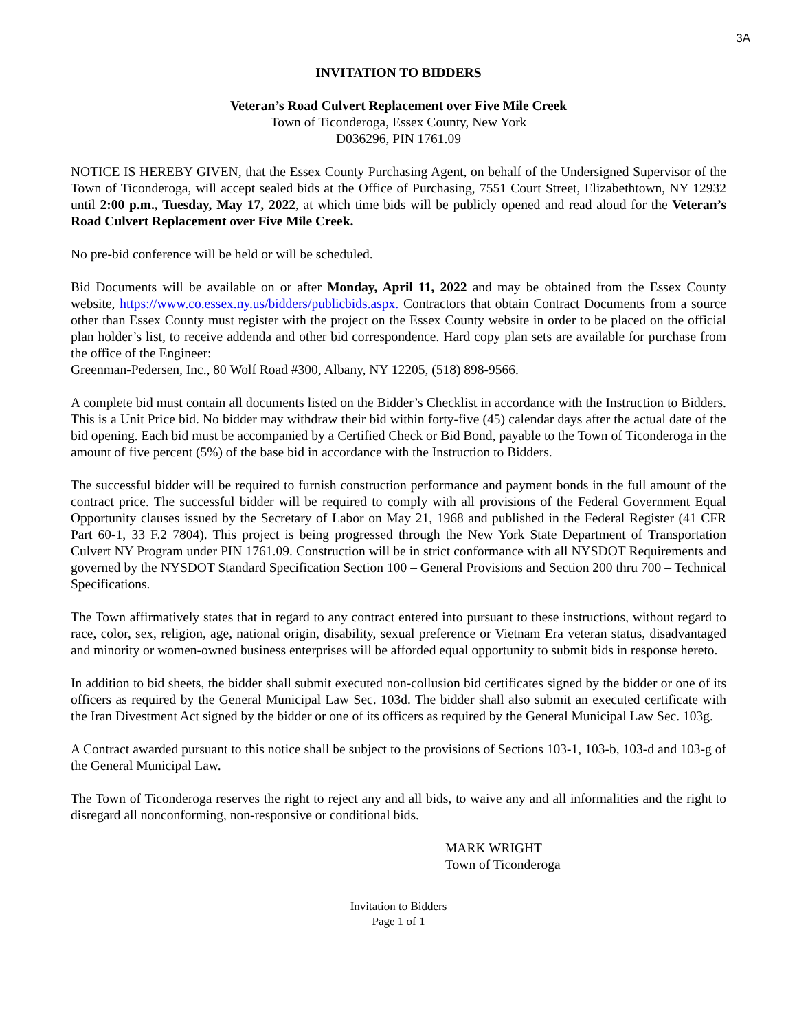3A
INVITATION TO BIDDERS
Veteran’s Road Culvert Replacement over Five Mile Creek
Town of Ticonderoga, Essex County, New York
D036296, PIN 1761.09
NOTICE IS HEREBY GIVEN, that the Essex County Purchasing Agent, on behalf of the Undersigned Supervisor of the Town of Ticonderoga, will accept sealed bids at the Office of Purchasing, 7551 Court Street, Elizabethtown, NY 12932 until 2:00 p.m., Tuesday, May 17, 2022, at which time bids will be publicly opened and read aloud for the Veteran’s Road Culvert Replacement over Five Mile Creek.
No pre-bid conference will be held or will be scheduled.
Bid Documents will be available on or after Monday, April 11, 2022 and may be obtained from the Essex County website, https://www.co.essex.ny.us/bidders/publicbids.aspx. Contractors that obtain Contract Documents from a source other than Essex County must register with the project on the Essex County website in order to be placed on the official plan holder’s list, to receive addenda and other bid correspondence. Hard copy plan sets are available for purchase from the office of the Engineer:
Greenman-Pedersen, Inc., 80 Wolf Road #300, Albany, NY 12205, (518) 898-9566.
A complete bid must contain all documents listed on the Bidder’s Checklist in accordance with the Instruction to Bidders. This is a Unit Price bid. No bidder may withdraw their bid within forty-five (45) calendar days after the actual date of the bid opening. Each bid must be accompanied by a Certified Check or Bid Bond, payable to the Town of Ticonderoga in the amount of five percent (5%) of the base bid in accordance with the Instruction to Bidders.
The successful bidder will be required to furnish construction performance and payment bonds in the full amount of the contract price. The successful bidder will be required to comply with all provisions of the Federal Government Equal Opportunity clauses issued by the Secretary of Labor on May 21, 1968 and published in the Federal Register (41 CFR Part 60-1, 33 F.2 7804). This project is being progressed through the New York State Department of Transportation Culvert NY Program under PIN 1761.09. Construction will be in strict conformance with all NYSDOT Requirements and governed by the NYSDOT Standard Specification Section 100 – General Provisions and Section 200 thru 700 – Technical Specifications.
The Town affirmatively states that in regard to any contract entered into pursuant to these instructions, without regard to race, color, sex, religion, age, national origin, disability, sexual preference or Vietnam Era veteran status, disadvantaged and minority or women-owned business enterprises will be afforded equal opportunity to submit bids in response hereto.
In addition to bid sheets, the bidder shall submit executed non-collusion bid certificates signed by the bidder or one of its officers as required by the General Municipal Law Sec. 103d. The bidder shall also submit an executed certificate with the Iran Divestment Act signed by the bidder or one of its officers as required by the General Municipal Law Sec. 103g.
A Contract awarded pursuant to this notice shall be subject to the provisions of Sections 103-1, 103-b, 103-d and 103-g of the General Municipal Law.
The Town of Ticonderoga reserves the right to reject any and all bids, to waive any and all informalities and the right to disregard all nonconforming, non-responsive or conditional bids.
MARK WRIGHT
Town of Ticonderoga
Invitation to Bidders
Page 1 of 1